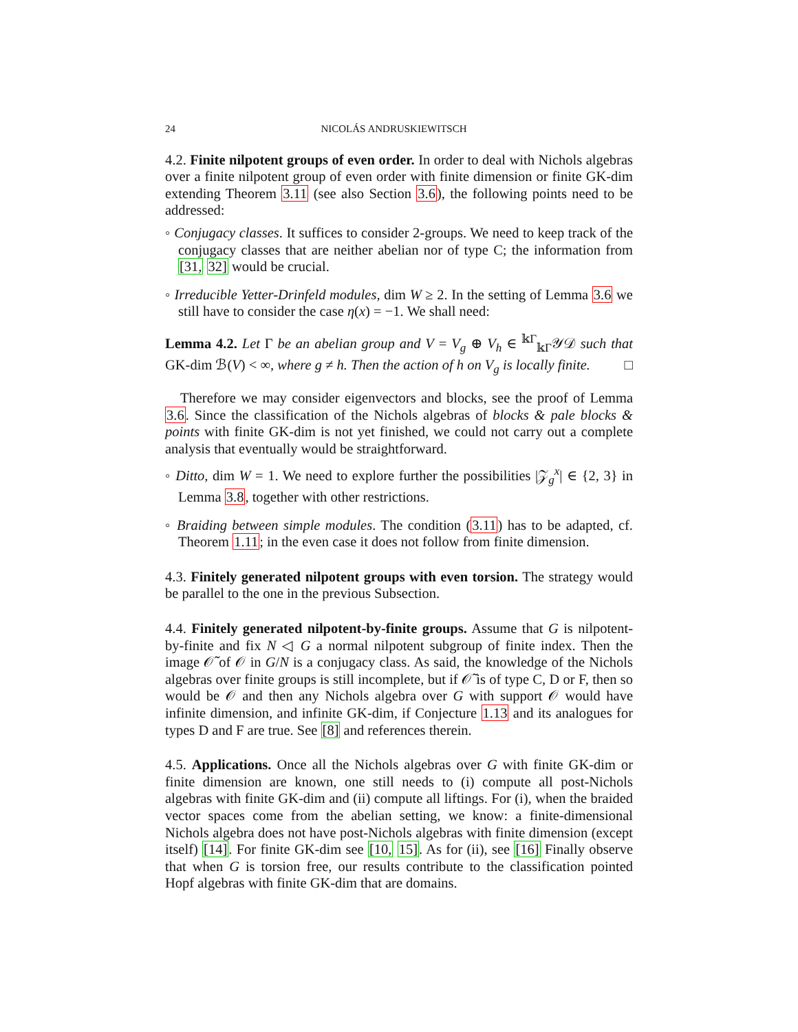24 NICOLÁS ANDRUSKIEWITSCH
4.2. Finite nilpotent groups of even order. In order to deal with Nichols algebras over a finite nilpotent group of even order with finite dimension or finite GK-dim extending Theorem 3.11 (see also Section 3.6), the following points need to be addressed:
◦ Conjugacy classes. It suffices to consider 2-groups. We need to keep track of the conjugacy classes that are neither abelian nor of type C; the information from [31, 32] would be crucial.
◦ Irreducible Yetter-Drinfeld modules, dim W ≥ 2. In the setting of Lemma 3.6 we still have to consider the case η(x) = −1. We shall need:
Lemma 4.2. Let Γ be an abelian group and V = V<sub>g</sub> ⊕ V<sub>h</sub> ∈ <sup>𝕜Γ</sup><sub>𝕜Γ</sub>𝒴𝒟 such that GK-dim ℬ(V) < ∞, where g ≠ h. Then the action of h on V<sub>g</sub> is locally finite. □
Therefore we may consider eigenvectors and blocks, see the proof of Lemma 3.6. Since the classification of the Nichols algebras of blocks & pale blocks & points with finite GK-dim is not yet finished, we could not carry out a complete analysis that eventually would be straightforward.
◦ Ditto, dim W = 1. We need to explore further the possibilities |𝒵<sub>g</sub><sup>x</sup>| ∈ {2, 3} in Lemma 3.8, together with other restrictions.
◦ Braiding between simple modules. The condition (3.11) has to be adapted, cf. Theorem 1.11; in the even case it does not follow from finite dimension.
4.3. Finitely generated nilpotent groups with even torsion. The strategy would be parallel to the one in the previous Subsection.
4.4. Finitely generated nilpotent-by-finite groups. Assume that G is nilpotent-by-finite and fix N ◁ G a normal nilpotent subgroup of finite index. Then the image 𝒪̃ of 𝒪 in G/N is a conjugacy class. As said, the knowledge of the Nichols algebras over finite groups is still incomplete, but if 𝒪̃ is of type C, D or F, then so would be 𝒪 and then any Nichols algebra over G with support 𝒪 would have infinite dimension, and infinite GK-dim, if Conjecture 1.13 and its analogues for types D and F are true. See [8] and references therein.
4.5. Applications. Once all the Nichols algebras over G with finite GK-dim or finite dimension are known, one still needs to (i) compute all post-Nichols algebras with finite GK-dim and (ii) compute all liftings. For (i), when the braided vector spaces come from the abelian setting, we know: a finite-dimensional Nichols algebra does not have post-Nichols algebras with finite dimension (except itself) [14]. For finite GK-dim see [10, 15]. As for (ii), see [16] Finally observe that when G is torsion free, our results contribute to the classification pointed Hopf algebras with finite GK-dim that are domains.